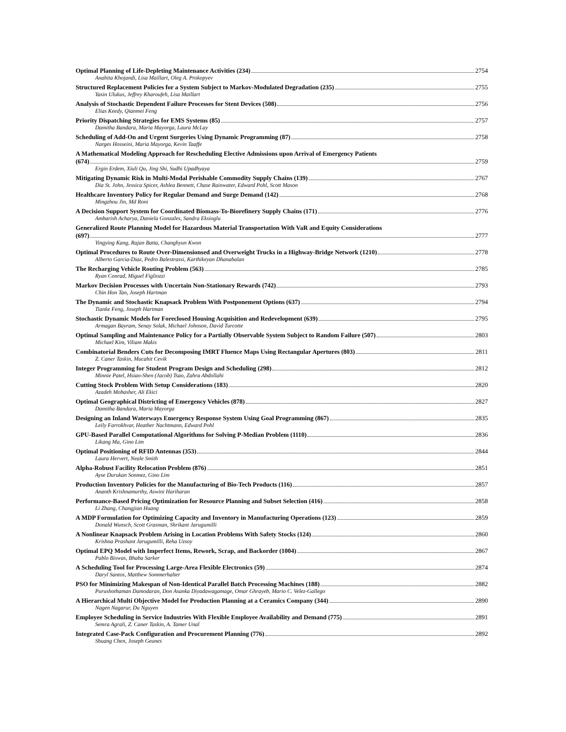Optimal Planning of Life-Depleting Maintenance Activities (234) 2754
Anahita Khojandi, Lisa Maillart, Oleg A. Prokopyev
Structured Replacement Policies for a System Subject to Markov-Modulated Degradation (235) 2755
Yasin Ulukus, Jeffrey Kharoufeh, Lisa Maillart
Analysis of Stochastic Dependent Failure Processes for Stent Devices (508) 2756
Elias Keedy, Qianmei Feng
Priority Dispatching Strategies for EMS Systems (85) 2757
Damitha Bandara, Maria Mayorga, Laura McLay
Scheduling of Add-On and Urgent Surgeries Using Dynamic Programming (87) 2758
Narges Hosseini, Maria Mayorga, Kevin Taaffe
A Mathematical Modeling Approach for Rescheduling Elective Admissions upon Arrival of Emergency Patients
(674) 2759
Ergin Erdem, Xiuli Qu, Jing Shi, Sudhi Upadhyaya
Mitigating Dynamic Risk in Multi-Modal Perishable Commodity Supply Chains (139) 2767
Dia St. John, Jessica Spicer, Ashlea Bennett, Chase Rainwater, Edward Pohl, Scott Mason
Healthcare Inventory Policy for Regular Demand and Surge Demand (142) 2768
Mingzhou Jin, Md Roni
A Decision Support System for Coordinated Biomass-To-Biorefinery Supply Chains (171) 2776
Ambarish Acharya, Daniela Gonzales, Sandra Eksioglu
Generalized Route Planning Model for Hazardous Material Transportation With VaR and Equity Considerations
(697) 2777
Yingying Kang, Rajan Batta, Changhyun Kwon
Optimal Procedures to Route Over-Dimensionsed and Overweight Trucks in a Highway-Bridge Network (1210) 2778
Alberto Garcia-Diaz, Pedro Balestrassi, Karthikeyan Dhanabalan
The Recharging Vehicle Routing Problem (563) 2785
Ryan Conrad, Miguel Figliozzi
Markov Decision Processes with Uncertain Non-Stationary Rewards (742) 2793
Chin Hon Tan, Joseph Hartman
The Dynamic and Stochastic Knapsack Problem With Postponement Options (637) 2794
Tianke Feng, Joseph Hartman
Stochastic Dynamic Models for Foreclosed Housing Acquisition and Redevelopment (639) 2795
Armagan Bayram, Senay Solak, Michael Johnson, David Turcotte
Optimal Sampling and Maintenance Policy for a Partially Observable System Subject to Random Failure (507) 2803
Michael Kim, Viliam Makis
Combinatorial Benders Cuts for Decomposing IMRT Fluence Maps Using Rectangular Apertures (803) 2811
Z. Caner Taskin, Mucahit Cevik
Integer Programming for Student Program Design and Scheduling (298) 2812
Minnie Patel, Hsiao-Shen (Jacob) Tsao, Zahra Abdollahi
Cutting Stock Problem With Setup Considerations (183) 2820
Azadeh Mobasher, Ali Ekici
Optimal Geographical Districting of Emergency Vehicles (878) 2827
Damitha Bandara, Maria Mayorga
Designing an Inland Waterways Emergency Response System Using Goal Programming (867) 2835
Leily Farrokhvar, Heather Nachtmann, Edward Pohl
GPU-Based Parallel Computational Algorithms for Solving P-Median Problem (1110) 2836
Likang Ma, Gino Lim
Optimal Positioning of RFID Antennas (353) 2844
Laura Hervert, Neale Smith
Alpha-Robust Facility Relocation Problem (876) 2851
Ayse Durukan Sonmez, Gino Lim
Production Inventory Policies for the Manufacturing of Bio-Tech Products (116) 2857
Ananth Krishnamurthy, Aswini Hariharan
Performance-Based Pricing Optimization for Resource Planning and Subset Selection (416) 2858
Li Zhang, Changjian Huang
A MDP Formulation for Optimizing Capacity and Inventory in Manufacturing Operations (123) 2859
Donald Wunsch, Scott Grasman, Shrikant Jarugumilli
A Nonlinear Knapsack Problem Arising in Location Problems With Safety Stocks (124) 2860
Krishna Prashant Jarugumilli, Reha Uzsoy
Optimal EPQ Model with Imperfect Items, Rework, Scrap, and Backorder (1004) 2867
Pablo Biswas, Bhaba Sarker
A Scheduling Tool for Processing Large-Area Flexible Electronics (59) 2874
Daryl Santos, Matthew Sommerhalter
PSO for Minimizing Makespan of Non-Identical Parallel Batch Processing Machines (188) 2882
Purushothaman Damodaran, Don Asanka Diyadawagamage, Omar Ghrayeb, Mario C. Velez-Gallego
A Hierarchical Multi Objective Model for Production Planning at a Ceramics Company (344) 2890
Nagen Nagarur, Du Nguyen
Employee Scheduling in Service Industries With Flexible Employee Availability and Demand (775) 2891
Semra Agrali, Z. Caner Taskin, A. Tamer Unal
Integrated Case-Pack Configuration and Procurement Planning (776) 2892
Shuang Chen, Joseph Geunes